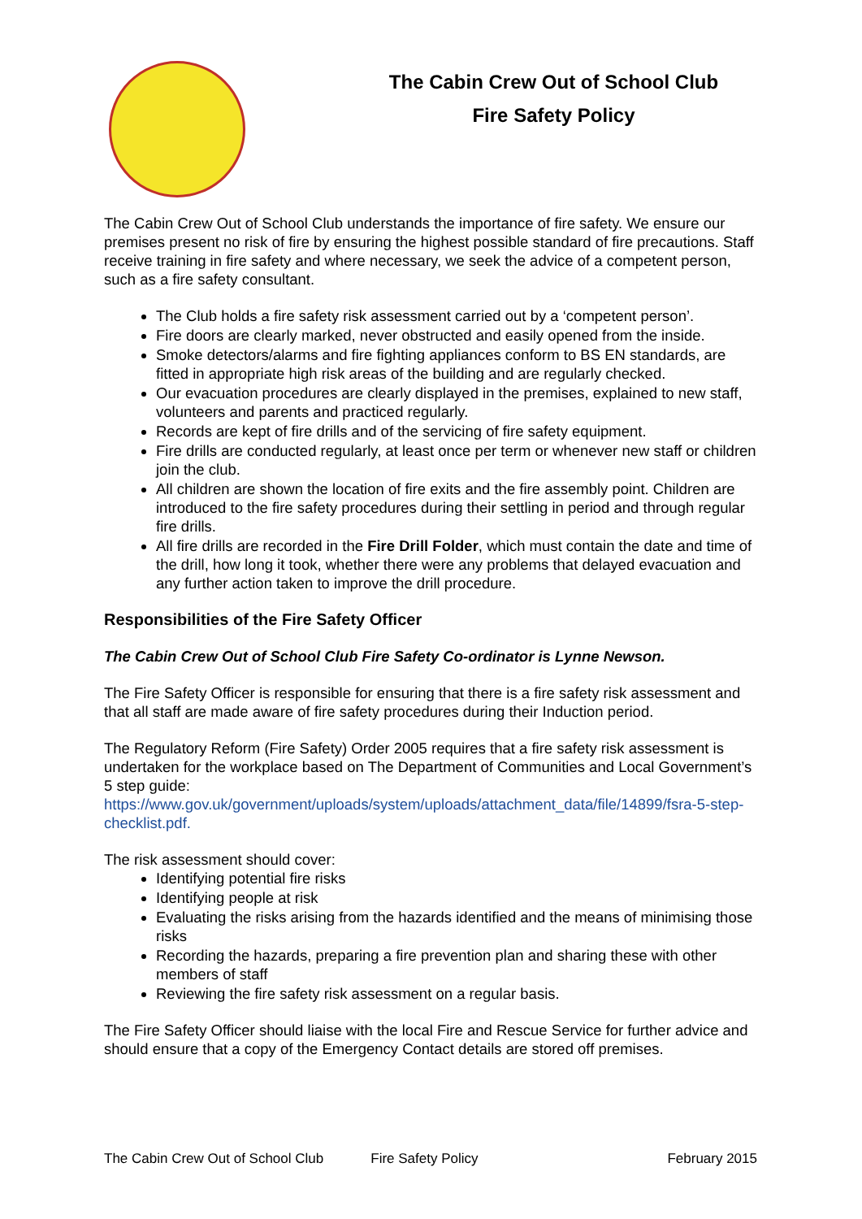The Cabin Crew Out of School Club
Fire Safety Policy
The Cabin Crew Out of School Club understands the importance of fire safety. We ensure our premises present no risk of fire by ensuring the highest possible standard of fire precautions. Staff receive training in fire safety and where necessary, we seek the advice of a competent person, such as a fire safety consultant.
The Club holds a fire safety risk assessment carried out by a ‘competent person’.
Fire doors are clearly marked, never obstructed and easily opened from the inside.
Smoke detectors/alarms and fire fighting appliances conform to BS EN standards, are fitted in appropriate high risk areas of the building and are regularly checked.
Our evacuation procedures are clearly displayed in the premises, explained to new staff, volunteers and parents and practiced regularly.
Records are kept of fire drills and of the servicing of fire safety equipment.
Fire drills are conducted regularly, at least once per term or whenever new staff or children join the club.
All children are shown the location of fire exits and the fire assembly point. Children are introduced to the fire safety procedures during their settling in period and through regular fire drills.
All fire drills are recorded in the Fire Drill Folder, which must contain the date and time of the drill, how long it took, whether there were any problems that delayed evacuation and any further action taken to improve the drill procedure.
Responsibilities of the Fire Safety Officer
The Cabin Crew Out of School Club Fire Safety Co-ordinator is Lynne Newson.
The Fire Safety Officer is responsible for ensuring that there is a fire safety risk assessment and that all staff are made aware of fire safety procedures during their Induction period.
The Regulatory Reform (Fire Safety) Order 2005 requires that a fire safety risk assessment is undertaken for the workplace based on The Department of Communities and Local Government’s 5 step guide: https://www.gov.uk/government/uploads/system/uploads/attachment_data/file/14899/fsra-5-step-checklist.pdf.
The risk assessment should cover:
Identifying potential fire risks
Identifying people at risk
Evaluating the risks arising from the hazards identified and the means of minimising those risks
Recording the hazards, preparing a fire prevention plan and sharing these with other members of staff
Reviewing the fire safety risk assessment on a regular basis.
The Fire Safety Officer should liaise with the local Fire and Rescue Service for further advice and should ensure that a copy of the Emergency Contact details are stored off premises.
The Cabin Crew Out of School Club Fire Safety Policy February 2015